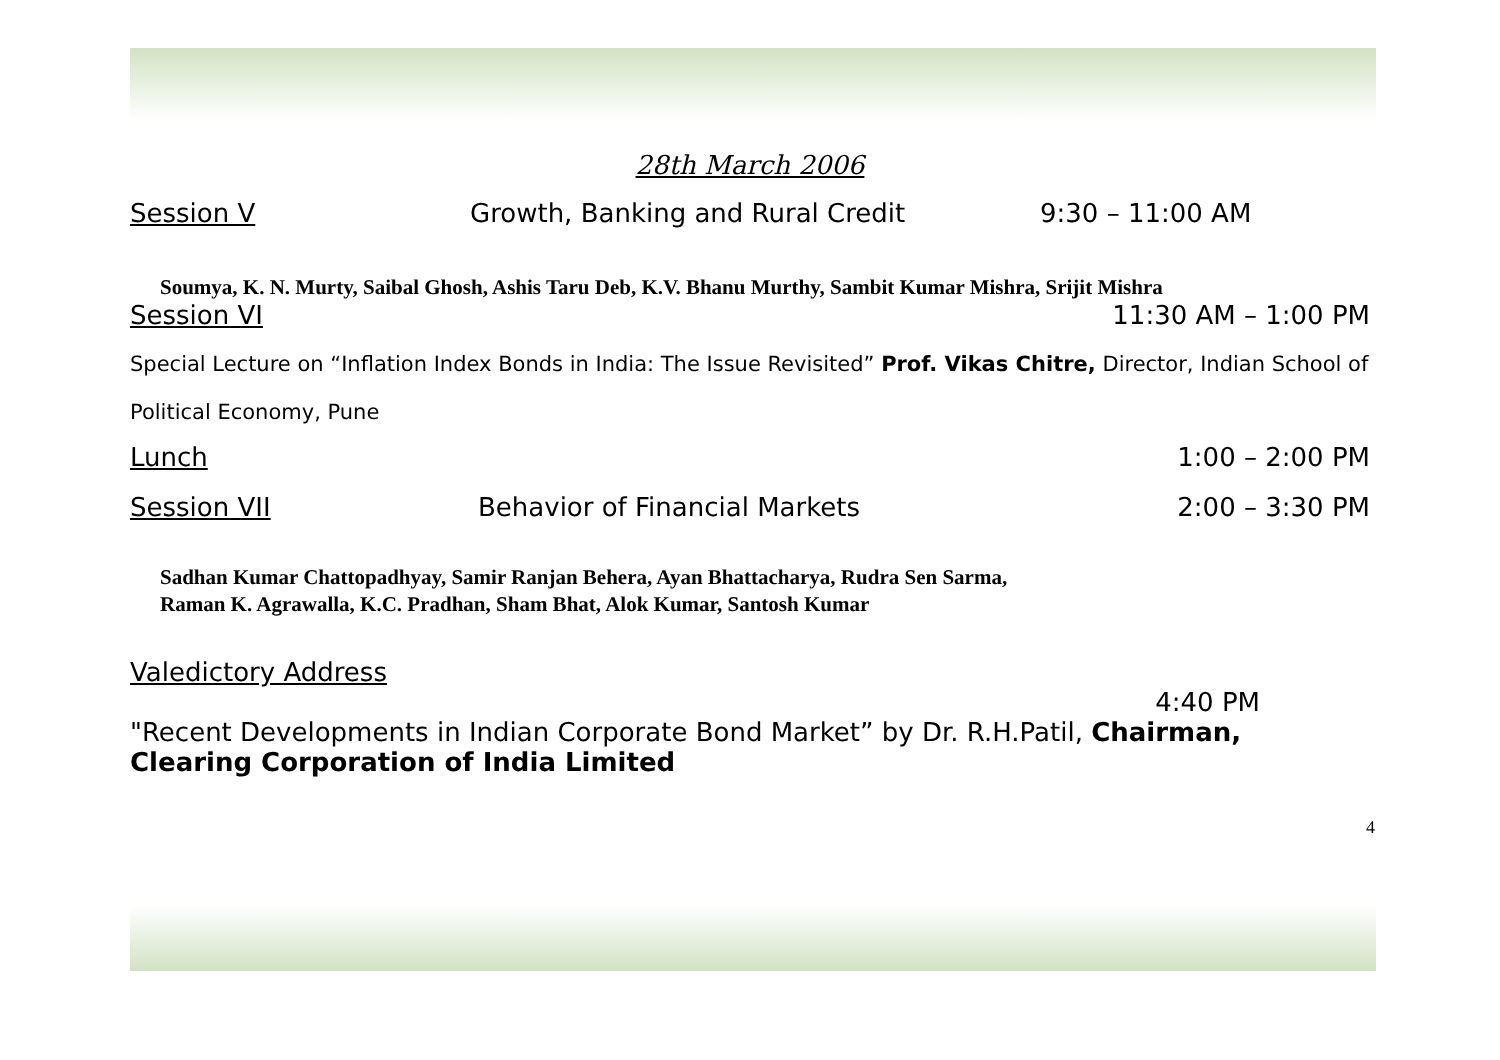28th March 2006
Session V Growth, Banking and Rural Credit 9:30 – 11:00 AM
Soumya, K. N. Murty, Saibal Ghosh, Ashis Taru Deb, K.V. Bhanu Murthy, Sambit Kumar Mishra, Srijit Mishra
Session VI 11:30 AM – 1:00 PM
Special Lecture on “Inflation Index Bonds in India: The Issue Revisited” Prof. Vikas Chitre, Director, Indian School of Political Economy, Pune
Lunch 1:00 – 2:00 PM
Session VII Behavior of Financial Markets 2:00 – 3:30 PM
Sadhan Kumar Chattopadhyay, Samir Ranjan Behera, Ayan Bhattacharya, Rudra Sen Sarma,
Raman K. Agrawalla, K.C. Pradhan, Sham Bhat, Alok Kumar, Santosh Kumar
Valedictory Address
4:40 PM
"Recent Developments in Indian Corporate Bond Market” by Dr. R.H.Patil, Chairman, Clearing Corporation of India Limited
4